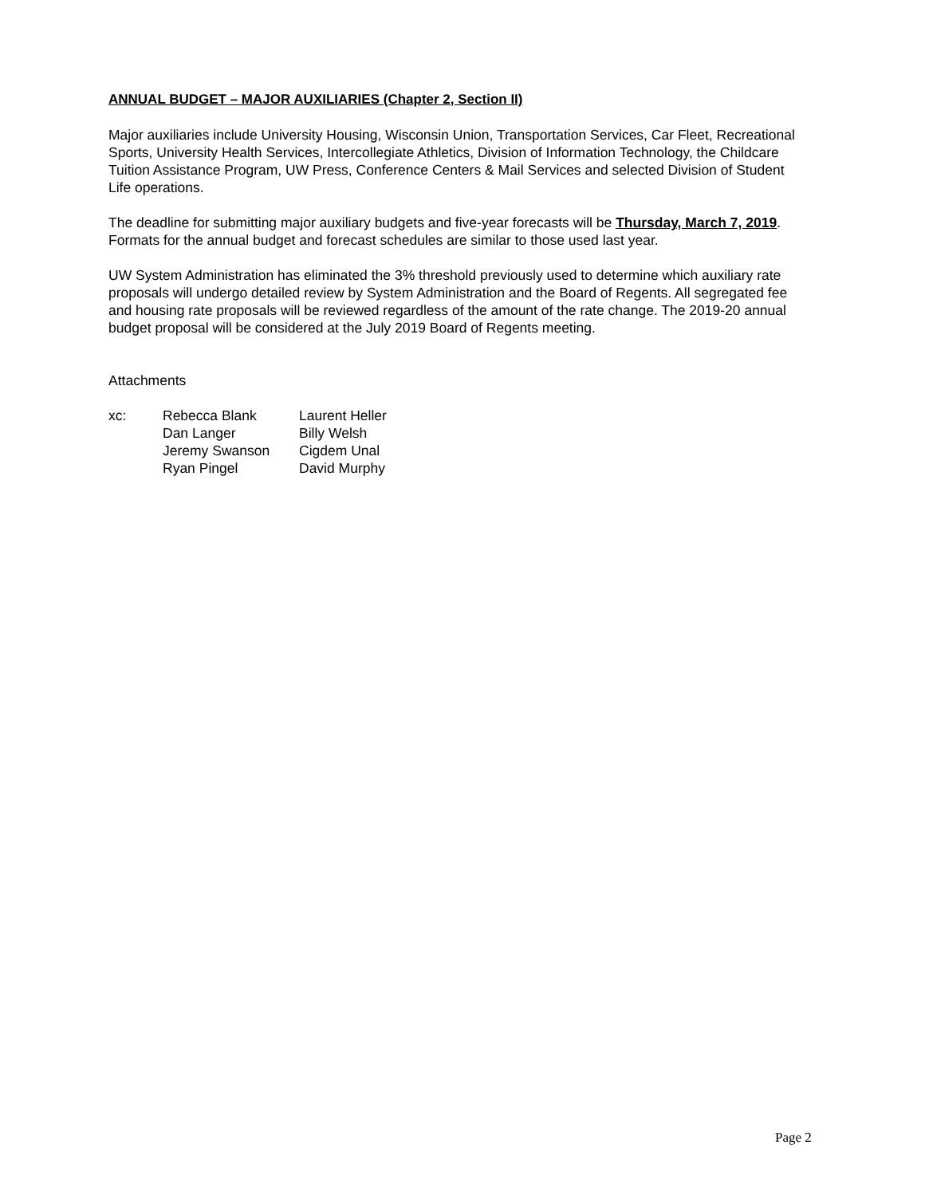ANNUAL BUDGET – MAJOR AUXILIARIES (Chapter 2, Section II)
Major auxiliaries include University Housing, Wisconsin Union, Transportation Services, Car Fleet, Recreational Sports, University Health Services, Intercollegiate Athletics, Division of Information Technology, the Childcare Tuition Assistance Program, UW Press, Conference Centers & Mail Services and selected Division of Student Life operations.
The deadline for submitting major auxiliary budgets and five-year forecasts will be Thursday, March 7, 2019. Formats for the annual budget and forecast schedules are similar to those used last year.
UW System Administration has eliminated the 3% threshold previously used to determine which auxiliary rate proposals will undergo detailed review by System Administration and the Board of Regents. All segregated fee and housing rate proposals will be reviewed regardless of the amount of the rate change. The 2019-20 annual budget proposal will be considered at the July 2019 Board of Regents meeting.
Attachments
| xc: | Rebecca Blank | Laurent Heller |
| | Dan Langer | Billy Welsh |
| | Jeremy Swanson | Cigdem Unal |
| | Ryan Pingel | David Murphy |
Page 2